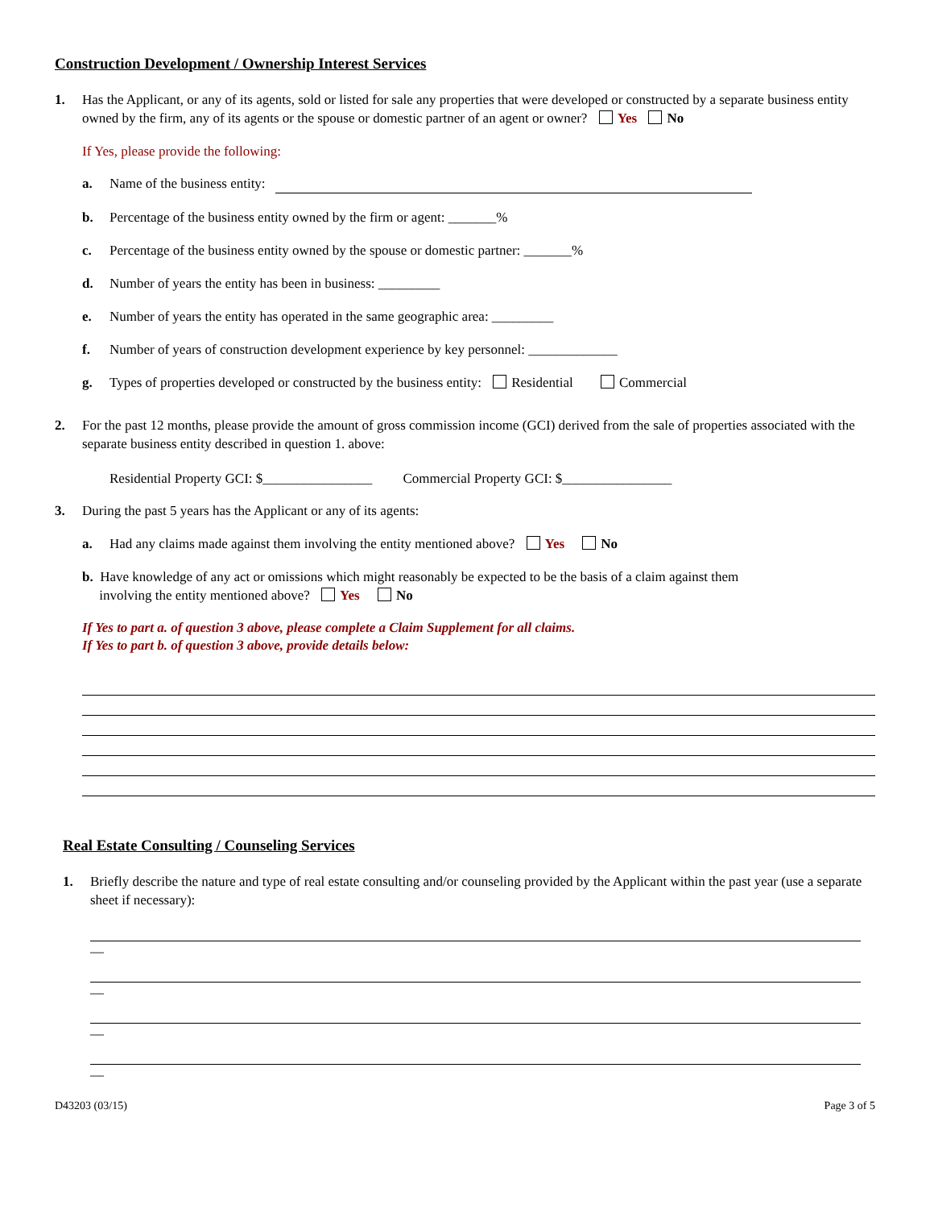Construction Development / Ownership Interest Services
1. Has the Applicant, or any of its agents, sold or listed for sale any properties that were developed or constructed by a separate business entity owned by the firm, any of its agents or the spouse or domestic partner of an agent or owner? Yes No
If Yes, please provide the following:
a. Name of the business entity:
b. Percentage of the business entity owned by the firm or agent: _______%
c. Percentage of the business entity owned by the spouse or domestic partner: _______%
d. Number of years the entity has been in business: _________
e. Number of years the entity has operated in the same geographic area: _________
f. Number of years of construction development experience by key personnel: _____________
g. Types of properties developed or constructed by the business entity: Residential Commercial
2. For the past 12 months, please provide the amount of gross commission income (GCI) derived from the sale of properties associated with the separate business entity described in question 1. above:
Residential Property GCI: $________________ Commercial Property GCI: $________________
3. During the past 5 years has the Applicant or any of its agents:
a. Had any claims made against them involving the entity mentioned above? Yes No
b. Have knowledge of any act or omissions which might reasonably be expected to be the basis of a claim against them
involving the entity mentioned above? Yes No
If Yes to part a. of question 3 above, please complete a Claim Supplement for all claims.
If Yes to part b. of question 3 above, provide details below:
Real Estate Consulting / Counseling Services
1. Briefly describe the nature and type of real estate consulting and/or counseling provided by the Applicant within the past year (use a separate sheet if necessary):
—
—
—
—
D43203 (03/15) Page 3 of 5